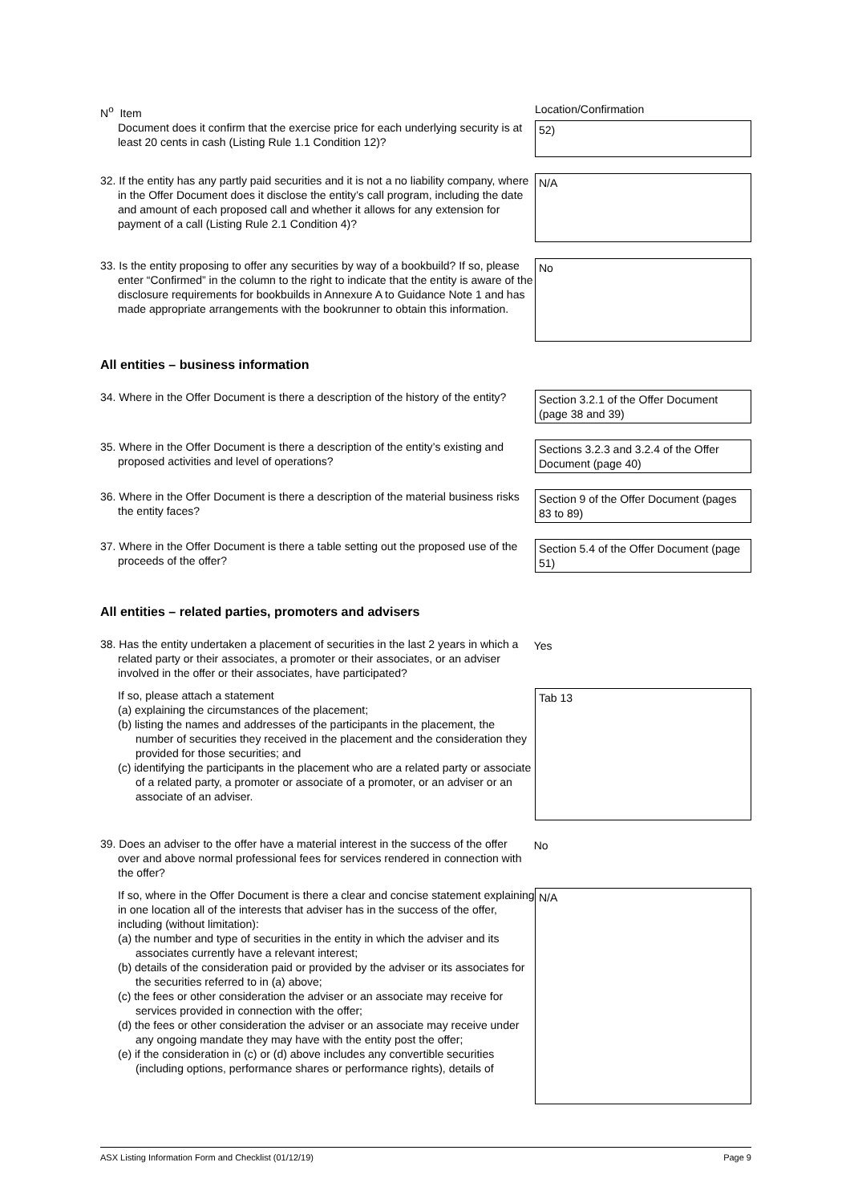N<sup>o</sup> Item Location/Confirmation
Document does it confirm that the exercise price for each underlying security is at least 20 cents in cash (Listing Rule 1.1 Condition 12)?
52)
32. If the entity has any partly paid securities and it is not a no liability company, where in the Offer Document does it disclose the entity’s call program, including the date and amount of each proposed call and whether it allows for any extension for payment of a call (Listing Rule 2.1 Condition 4)?
N/A
33. Is the entity proposing to offer any securities by way of a bookbuild? If so, please enter “Confirmed” in the column to the right to indicate that the entity is aware of the disclosure requirements for bookbuilds in Annexure A to Guidance Note 1 and has made appropriate arrangements with the bookrunner to obtain this information.
No
All entities – business information
34. Where in the Offer Document is there a description of the history of the entity?
Section 3.2.1 of the Offer Document (page 38 and 39)
35. Where in the Offer Document is there a description of the entity’s existing and proposed activities and level of operations?
Sections 3.2.3 and 3.2.4 of the Offer Document (page 40)
36. Where in the Offer Document is there a description of the material business risks the entity faces?
Section 9 of the Offer Document (pages 83 to 89)
37. Where in the Offer Document is there a table setting out the proposed use of the proceeds of the offer?
Section 5.4 of the Offer Document (page 51)
All entities – related parties, promoters and advisers
38. Has the entity undertaken a placement of securities in the last 2 years in which a related party or their associates, a promoter or their associates, or an adviser involved in the offer or their associates, have participated?
Yes
If so, please attach a statement
(a) explaining the circumstances of the placement;
(b) listing the names and addresses of the participants in the placement, the number of securities they received in the placement and the consideration they provided for those securities; and
(c) identifying the participants in the placement who are a related party or associate of a related party, a promoter or associate of a promoter, or an adviser or an associate of an adviser.
Tab 13
39. Does an adviser to the offer have a material interest in the success of the offer over and above normal professional fees for services rendered in connection with the offer?
No
If so, where in the Offer Document is there a clear and concise statement explaining in one location all of the interests that adviser has in the success of the offer, including (without limitation):
(a) the number and type of securities in the entity in which the adviser and its associates currently have a relevant interest;
(b) details of the consideration paid or provided by the adviser or its associates for the securities referred to in (a) above;
(c) the fees or other consideration the adviser or an associate may receive for services provided in connection with the offer;
(d) the fees or other consideration the adviser or an associate may receive under any ongoing mandate they may have with the entity post the offer;
(e) if the consideration in (c) or (d) above includes any convertible securities (including options, performance shares or performance rights), details of
N/A
ASX Listing Information Form and Checklist (01/12/19) Page 9